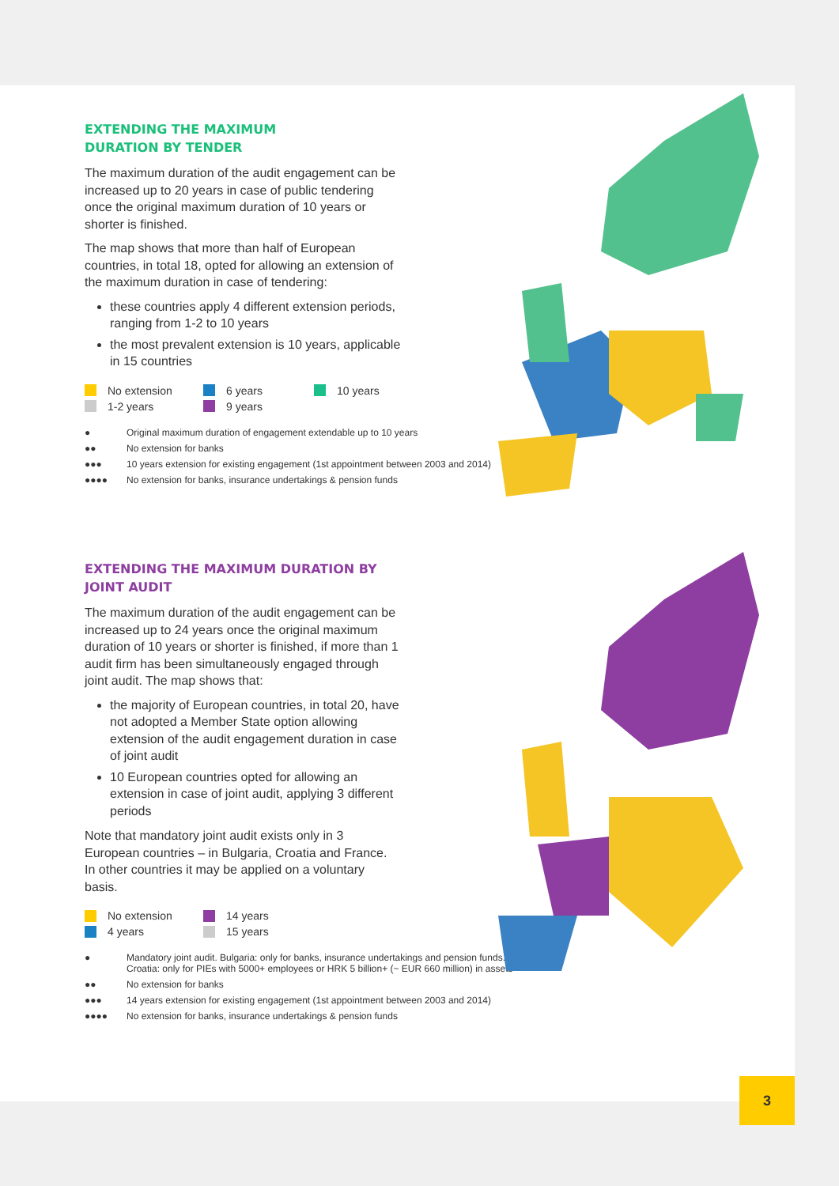EXTENDING THE MAXIMUM
DURATION BY TENDER
The maximum duration of the audit engagement can be increased up to 20 years in case of public tendering once the original maximum duration of 10 years or shorter is finished.
The map shows that more than half of European countries, in total 18, opted for allowing an extension of the maximum duration in case of tendering:
these countries apply 4 different extension periods, ranging from 1-2 to 10 years
the most prevalent extension is 10 years, applicable in 15 countries
No extension 6 years 10 years 1-2 years 9 years
● Original maximum duration of engagement extendable up to 10 years
●● No extension for banks
●●● 10 years extension for existing engagement (1st appointment between 2003 and 2014)
●●●● No extension for banks, insurance undertakings & pension funds
EXTENDING THE MAXIMUM DURATION BY JOINT AUDIT
The maximum duration of the audit engagement can be increased up to 24 years once the original maximum duration of 10 years or shorter is finished, if more than 1 audit firm has been simultaneously engaged through joint audit. The map shows that:
the majority of European countries, in total 20, have not adopted a Member State option allowing extension of the audit engagement duration in case of joint audit
10 European countries opted for allowing an extension in case of joint audit, applying 3 different periods
Note that mandatory joint audit exists only in 3 European countries – in Bulgaria, Croatia and France. In other countries it may be applied on a voluntary basis.
No extension 14 years 4 years 15 years
● Mandatory joint audit. Bulgaria: only for banks, insurance undertakings and pension funds. Croatia: only for PIEs with 5000+ employees or HRK 5 billion+ (~ EUR 660 million) in assets
●● No extension for banks
●●● 14 years extension for existing engagement (1st appointment between 2003 and 2014)
●●●● No extension for banks, insurance undertakings & pension funds
3